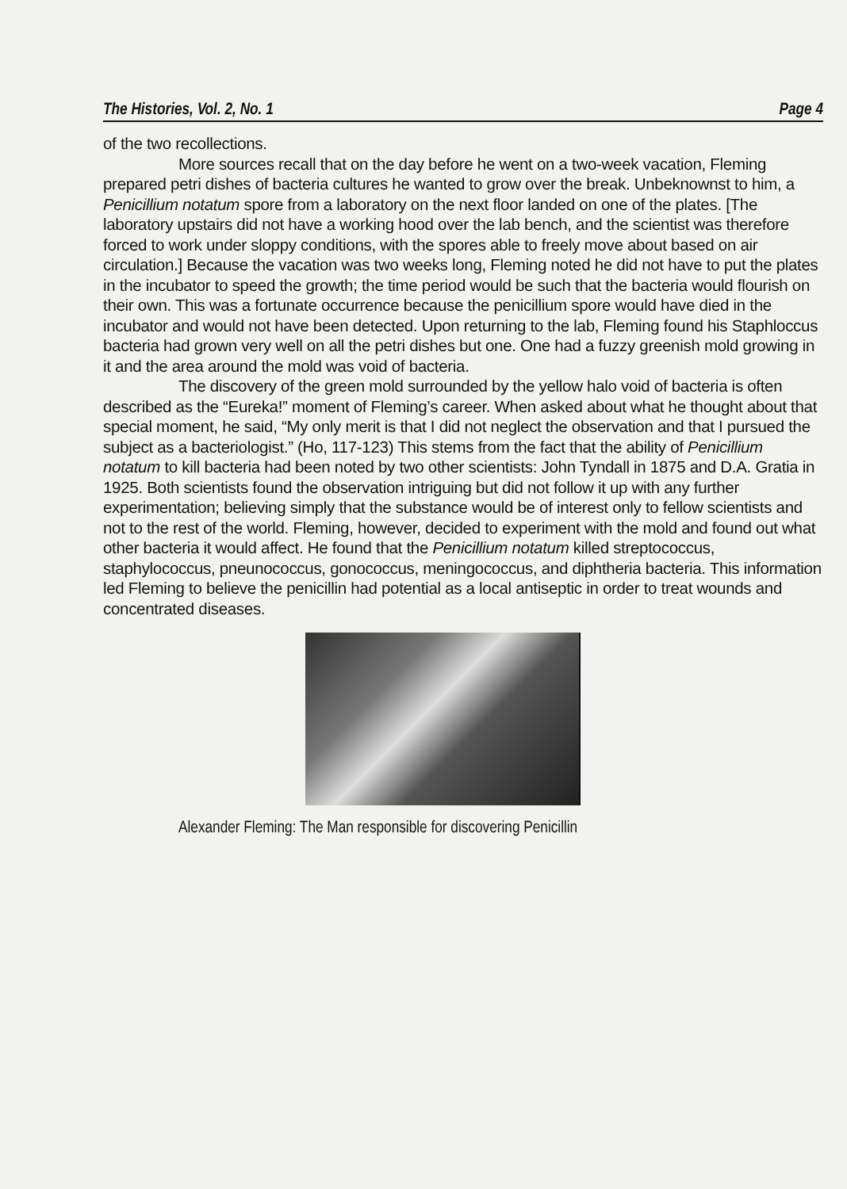The Histories, Vol. 2, No. 1 Page 4
of the two recollections.
More sources recall that on the day before he went on a two-week vacation, Fleming prepared petri dishes of bacteria cultures he wanted to grow over the break. Unbeknownst to him, a Penicillium notatum spore from a laboratory on the next floor landed on one of the plates. [The laboratory upstairs did not have a working hood over the lab bench, and the scientist was therefore forced to work under sloppy conditions, with the spores able to freely move about based on air circulation.] Because the vacation was two weeks long, Fleming noted he did not have to put the plates in the incubator to speed the growth; the time period would be such that the bacteria would flourish on their own. This was a fortunate occurrence because the penicillium spore would have died in the incubator and would not have been detected. Upon returning to the lab, Fleming found his Staphloccus bacteria had grown very well on all the petri dishes but one. One had a fuzzy greenish mold growing in it and the area around the mold was void of bacteria.
The discovery of the green mold surrounded by the yellow halo void of bacteria is often described as the “Eureka!” moment of Fleming’s career. When asked about what he thought about that special moment, he said, “My only merit is that I did not neglect the observation and that I pursued the subject as a bacteriologist.” (Ho, 117-123) This stems from the fact that the ability of Penicillium notatum to kill bacteria had been noted by two other scientists: John Tyndall in 1875 and D.A. Gratia in 1925. Both scientists found the observation intriguing but did not follow it up with any further experimentation; believing simply that the substance would be of interest only to fellow scientists and not to the rest of the world. Fleming, however, decided to experiment with the mold and found out what other bacteria it would affect. He found that the Penicillium notatum killed streptococcus, staphylococcus, pneunococcus, gonococcus, meningococcus, and diphtheria bacteria. This information led Fleming to believe the penicillin had potential as a local antiseptic in order to treat wounds and concentrated diseases.
Alexander Fleming: The Man responsible for discovering Penicillin